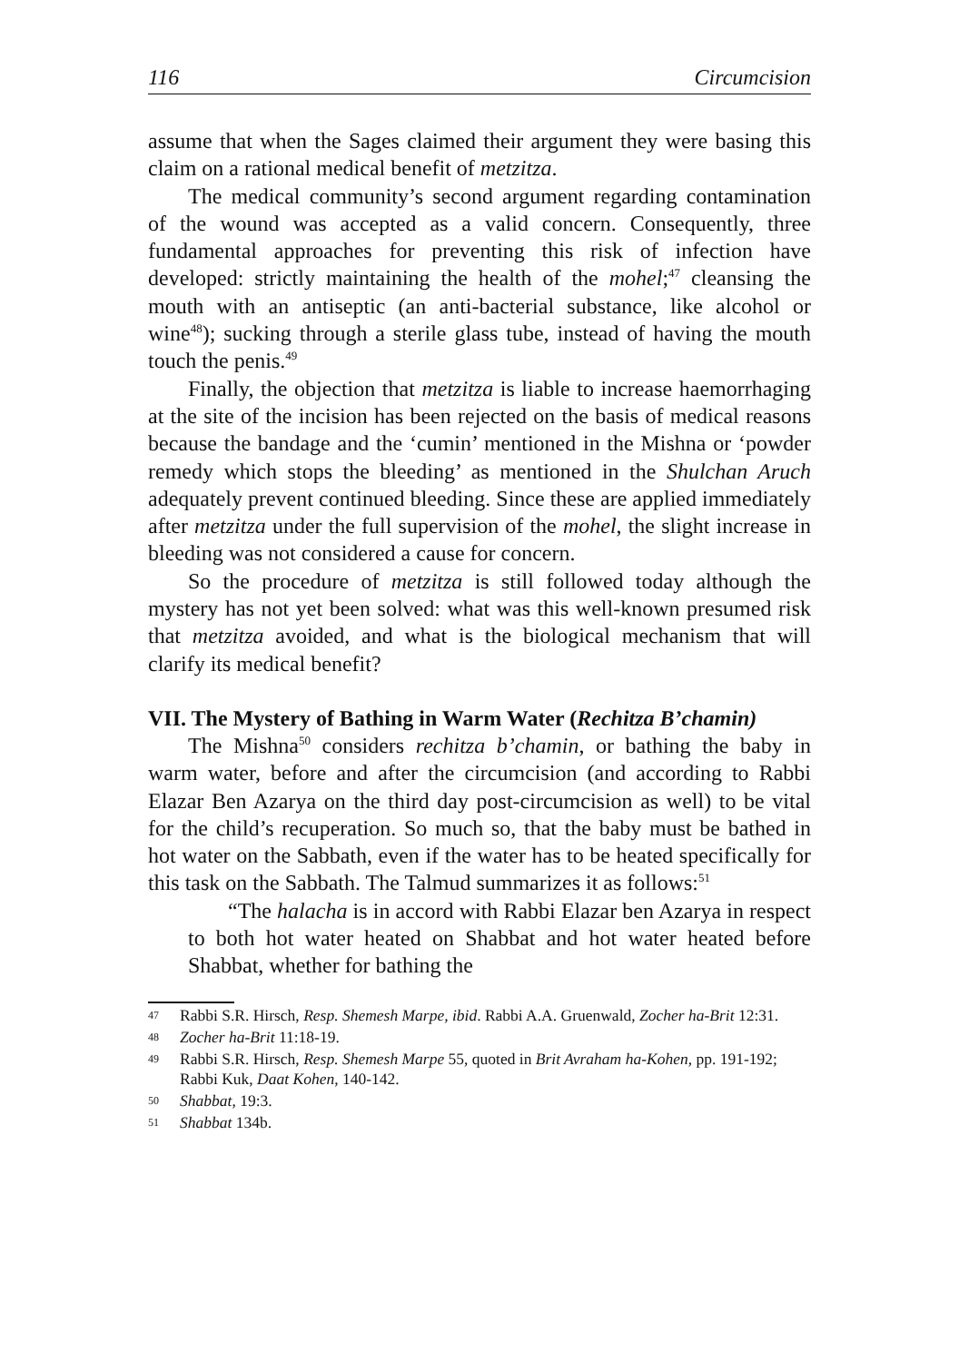116 Circumcision
assume that when the Sages claimed their argument they were basing this claim on a rational medical benefit of metzitza.
The medical community’s second argument regarding contamination of the wound was accepted as a valid concern. Consequently, three fundamental approaches for preventing this risk of infection have developed: strictly maintaining the health of the mohel;<sup>47</sup> cleansing the mouth with an antiseptic (an anti-bacterial substance, like alcohol or wine<sup>48</sup>); sucking through a sterile glass tube, instead of having the mouth touch the penis.<sup>49</sup>
Finally, the objection that metzitza is liable to increase haemorrhaging at the site of the incision has been rejected on the basis of medical reasons because the bandage and the ‘cumin’ mentioned in the Mishna or ‘powder remedy which stops the bleeding’ as mentioned in the Shulchan Aruch adequately prevent continued bleeding. Since these are applied immediately after metzitza under the full supervision of the mohel, the slight increase in bleeding was not considered a cause for concern.
So the procedure of metzitza is still followed today although the mystery has not yet been solved: what was this well-known presumed risk that metzitza avoided, and what is the biological mechanism that will clarify its medical benefit?
VII. The Mystery of Bathing in Warm Water (Rechitza B’chamin)
The Mishna<sup>50</sup> considers rechitza b’chamin, or bathing the baby in warm water, before and after the circumcision (and according to Rabbi Elazar Ben Azarya on the third day post-circumcision as well) to be vital for the child’s recuperation. So much so, that the baby must be bathed in hot water on the Sabbath, even if the water has to be heated specifically for this task on the Sabbath. The Talmud summarizes it as follows:<sup>51</sup>
“The halacha is in accord with Rabbi Elazar ben Azarya in respect to both hot water heated on Shabbat and hot water heated before Shabbat, whether for bathing the
47 Rabbi S.R. Hirsch, Resp. Shemesh Marpe, ibid. Rabbi A.A. Gruenwald, Zocher ha-Brit 12:31.
48 Zocher ha-Brit 11:18-19.
49 Rabbi S.R. Hirsch, Resp. Shemesh Marpe 55, quoted in Brit Avraham ha-Kohen, pp. 191-192; Rabbi Kuk, Daat Kohen, 140-142.
50 Shabbat, 19:3.
51 Shabbat 134b.